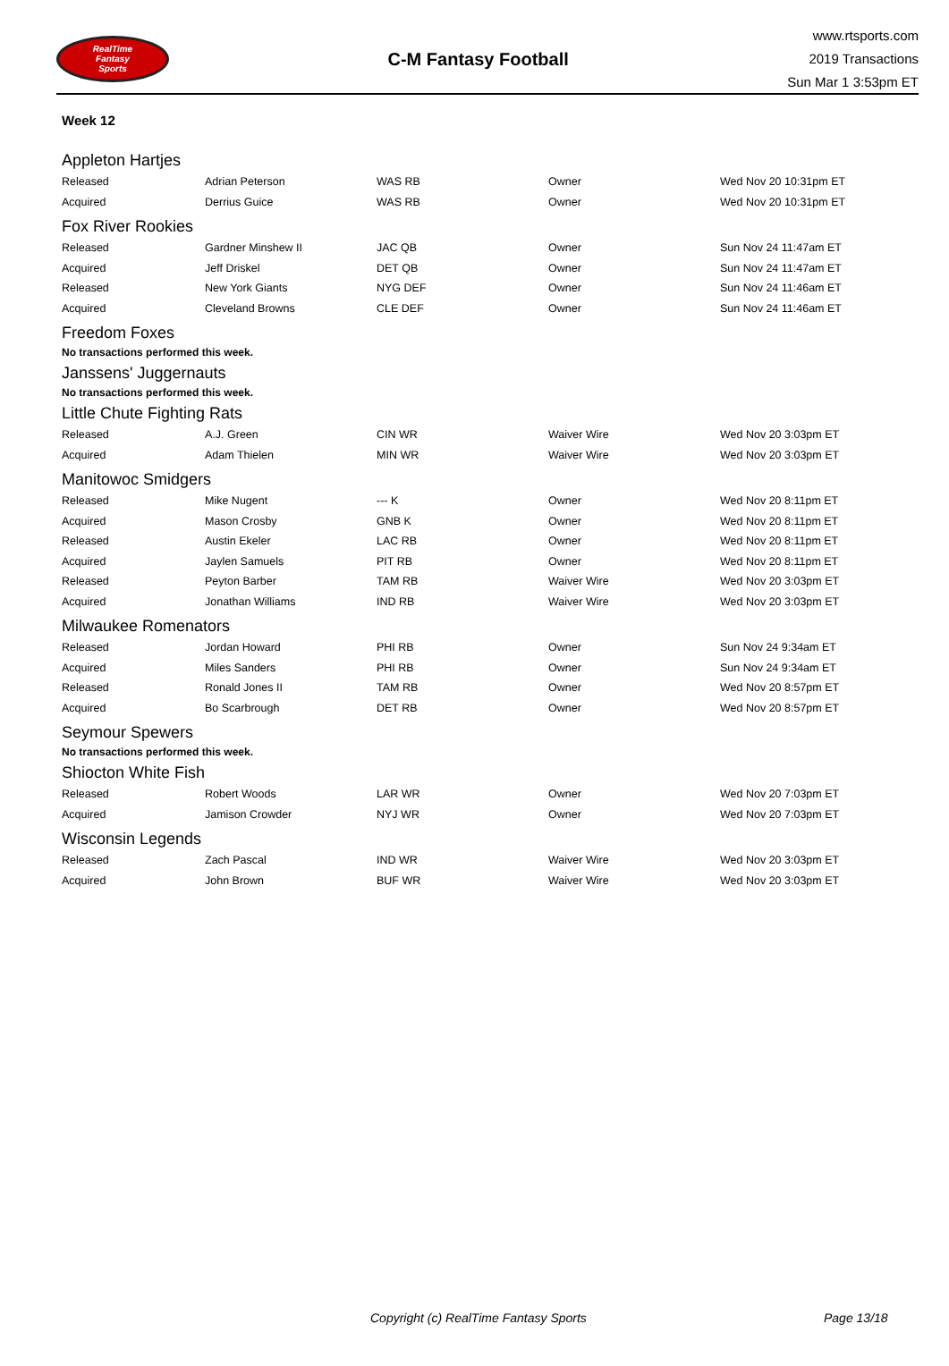RealTime
Fantasy
Sports
C-M Fantasy Football
www.rtsports.com
2019 Transactions
Sun Mar 1 3:53pm ET
Week 12
Appleton Hartjes
| Released | Adrian Peterson | WAS RB | Owner | Wed Nov 20 10:31pm ET |
| Acquired | Derrius Guice | WAS RB | Owner | Wed Nov 20 10:31pm ET |
Fox River Rookies
| Released | Gardner Minshew II | JAC QB | Owner | Sun Nov 24 11:47am ET |
| Acquired | Jeff Driskel | DET QB | Owner | Sun Nov 24 11:47am ET |
| Released | New York Giants | NYG DEF | Owner | Sun Nov 24 11:46am ET |
| Acquired | Cleveland Browns | CLE DEF | Owner | Sun Nov 24 11:46am ET |
Freedom Foxes
No transactions performed this week.
Janssens' Juggernauts
No transactions performed this week.
Little Chute Fighting Rats
| Released | A.J. Green | CIN WR | Waiver Wire | Wed Nov 20 3:03pm ET |
| Acquired | Adam Thielen | MIN WR | Waiver Wire | Wed Nov 20 3:03pm ET |
Manitowoc Smidgers
| Released | Mike Nugent | --- K | Owner | Wed Nov 20 8:11pm ET |
| Acquired | Mason Crosby | GNB K | Owner | Wed Nov 20 8:11pm ET |
| Released | Austin Ekeler | LAC RB | Owner | Wed Nov 20 8:11pm ET |
| Acquired | Jaylen Samuels | PIT RB | Owner | Wed Nov 20 8:11pm ET |
| Released | Peyton Barber | TAM RB | Waiver Wire | Wed Nov 20 3:03pm ET |
| Acquired | Jonathan Williams | IND RB | Waiver Wire | Wed Nov 20 3:03pm ET |
Milwaukee Romenators
| Released | Jordan Howard | PHI RB | Owner | Sun Nov 24 9:34am ET |
| Acquired | Miles Sanders | PHI RB | Owner | Sun Nov 24 9:34am ET |
| Released | Ronald Jones II | TAM RB | Owner | Wed Nov 20 8:57pm ET |
| Acquired | Bo Scarbrough | DET RB | Owner | Wed Nov 20 8:57pm ET |
Seymour Spewers
No transactions performed this week.
Shiocton White Fish
| Released | Robert Woods | LAR WR | Owner | Wed Nov 20 7:03pm ET |
| Acquired | Jamison Crowder | NYJ WR | Owner | Wed Nov 20 7:03pm ET |
Wisconsin Legends
| Released | Zach Pascal | IND WR | Waiver Wire | Wed Nov 20 3:03pm ET |
| Acquired | John Brown | BUF WR | Waiver Wire | Wed Nov 20 3:03pm ET |
Copyright (c) RealTime Fantasy Sports Page 13/18